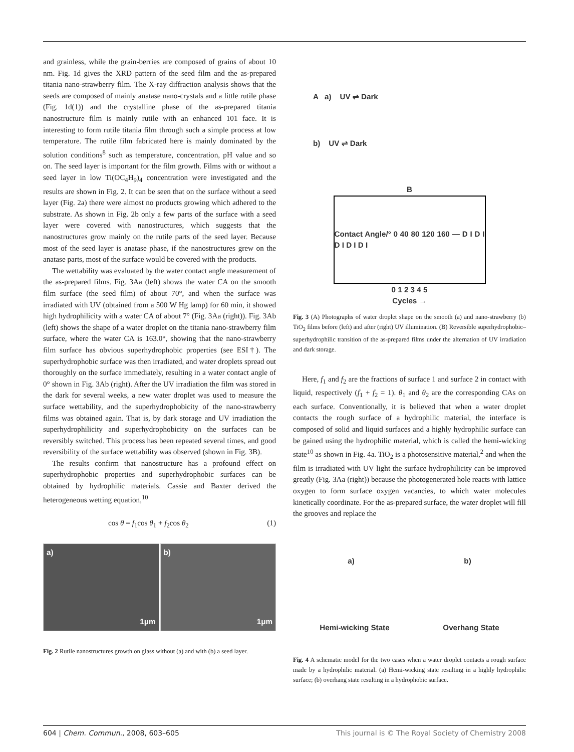and grainless, while the grain-berries are composed of grains of about 10 nm. Fig. 1d gives the XRD pattern of the seed film and the as-prepared titania nano-strawberry film. The X-ray diffraction analysis shows that the seeds are composed of mainly anatase nano-crystals and a little rutile phase (Fig. 1d(1)) and the crystalline phase of the as-prepared titania nanostructure film is mainly rutile with an enhanced 101 face. It is interesting to form rutile titania film through such a simple process at low temperature. The rutile film fabricated here is mainly dominated by the solution conditions<sup>8</sup> such as temperature, concentration, pH value and so on. The seed layer is important for the film growth. Films with or without a seed layer in low Ti(OC<sub>4</sub>H<sub>9</sub>)<sub>4</sub> concentration were investigated and the results are shown in Fig. 2. It can be seen that on the surface without a seed layer (Fig. 2a) there were almost no products growing which adhered to the substrate. As shown in Fig. 2b only a few parts of the surface with a seed layer were covered with nanostructures, which suggests that the nanostructures grow mainly on the rutile parts of the seed layer. Because most of the seed layer is anatase phase, if the nanostructures grew on the anatase parts, most of the surface would be covered with the products.
The wettability was evaluated by the water contact angle measurement of the as-prepared films. Fig. 3Aa (left) shows the water CA on the smooth film surface (the seed film) of about 70°, and when the surface was irradiated with UV (obtained from a 500 W Hg lamp) for 60 min, it showed high hydrophilicity with a water CA of about 7° (Fig. 3Aa (right)). Fig. 3Ab (left) shows the shape of a water droplet on the titania nano-strawberry film surface, where the water CA is 163.0°, showing that the nano-strawberry film surface has obvious superhydrophobic properties (see ESI†). The superhydrophobic surface was then irradiated, and water droplets spread out thoroughly on the surface immediately, resulting in a water contact angle of 0° shown in Fig. 3Ab (right). After the UV irradiation the film was stored in the dark for several weeks, a new water droplet was used to measure the surface wettability, and the superhydrophobicity of the nano-strawberry films was obtained again. That is, by dark storage and UV irradiation the superhydrophilicity and superhydrophobicity on the surfaces can be reversibly switched. This process has been repeated several times, and good reversibility of the surface wettability was observed (shown in Fig. 3B).
The results confirm that nanostructure has a profound effect on superhydrophobic properties and superhydrophobic surfaces can be obtained by hydrophilic materials. Cassie and Baxter derived the heterogeneous wetting equation,<sup>10</sup>
cos θ = f<sub>1</sub>cos θ<sub>1</sub> + f<sub>2</sub>cos θ<sub>2</sub> (1)
a) 1μm b) 1μm
Fig. 2 Rutile nanostructures growth on glass without (a) and with (b) a seed layer.
A a) UV ⇌ Dark
b) UV ⇌ Dark
B
Contact Angle/° 0 40 80 120 160 — D I D I D I D I D I
0 1 2 3 4 5
Cycles →
Fig. 3 (A) Photographs of water droplet shape on the smooth (a) and nano-strawberry (b) TiO<sub>2</sub> films before (left) and after (right) UV illumination. (B) Reversible superhydrophobic–superhydrophilic transition of the as-prepared films under the alternation of UV irradiation and dark storage.
Here, f<sub>1</sub> and f<sub>2</sub> are the fractions of surface 1 and surface 2 in contact with liquid, respectively (f<sub>1</sub> + f<sub>2</sub> = 1). θ<sub>1</sub> and θ<sub>2</sub> are the corresponding CAs on each surface. Conventionally, it is believed that when a water droplet contacts the rough surface of a hydrophilic material, the interface is composed of solid and liquid surfaces and a highly hydrophilic surface can be gained using the hydrophilic material, which is called the hemi-wicking state<sup>10</sup> as shown in Fig. 4a. TiO<sub>2</sub> is a photosensitive material,<sup>2</sup> and when the film is irradiated with UV light the surface hydrophilicity can be improved greatly (Fig. 3Aa (right)) because the photogenerated hole reacts with lattice oxygen to form surface oxygen vacancies, to which water molecules kinetically coordinate. For the as-prepared surface, the water droplet will fill the grooves and replace the
a) b)
Hemi-wicking State Overhang State
Fig. 4 A schematic model for the two cases when a water droplet contacts a rough surface made by a hydrophilic material. (a) Hemi-wicking state resulting in a highly hydrophilic surface; (b) overhang state resulting in a hydrophobic surface.
604 | Chem. Commun., 2008, 603–605 This journal is © The Royal Society of Chemistry 2008